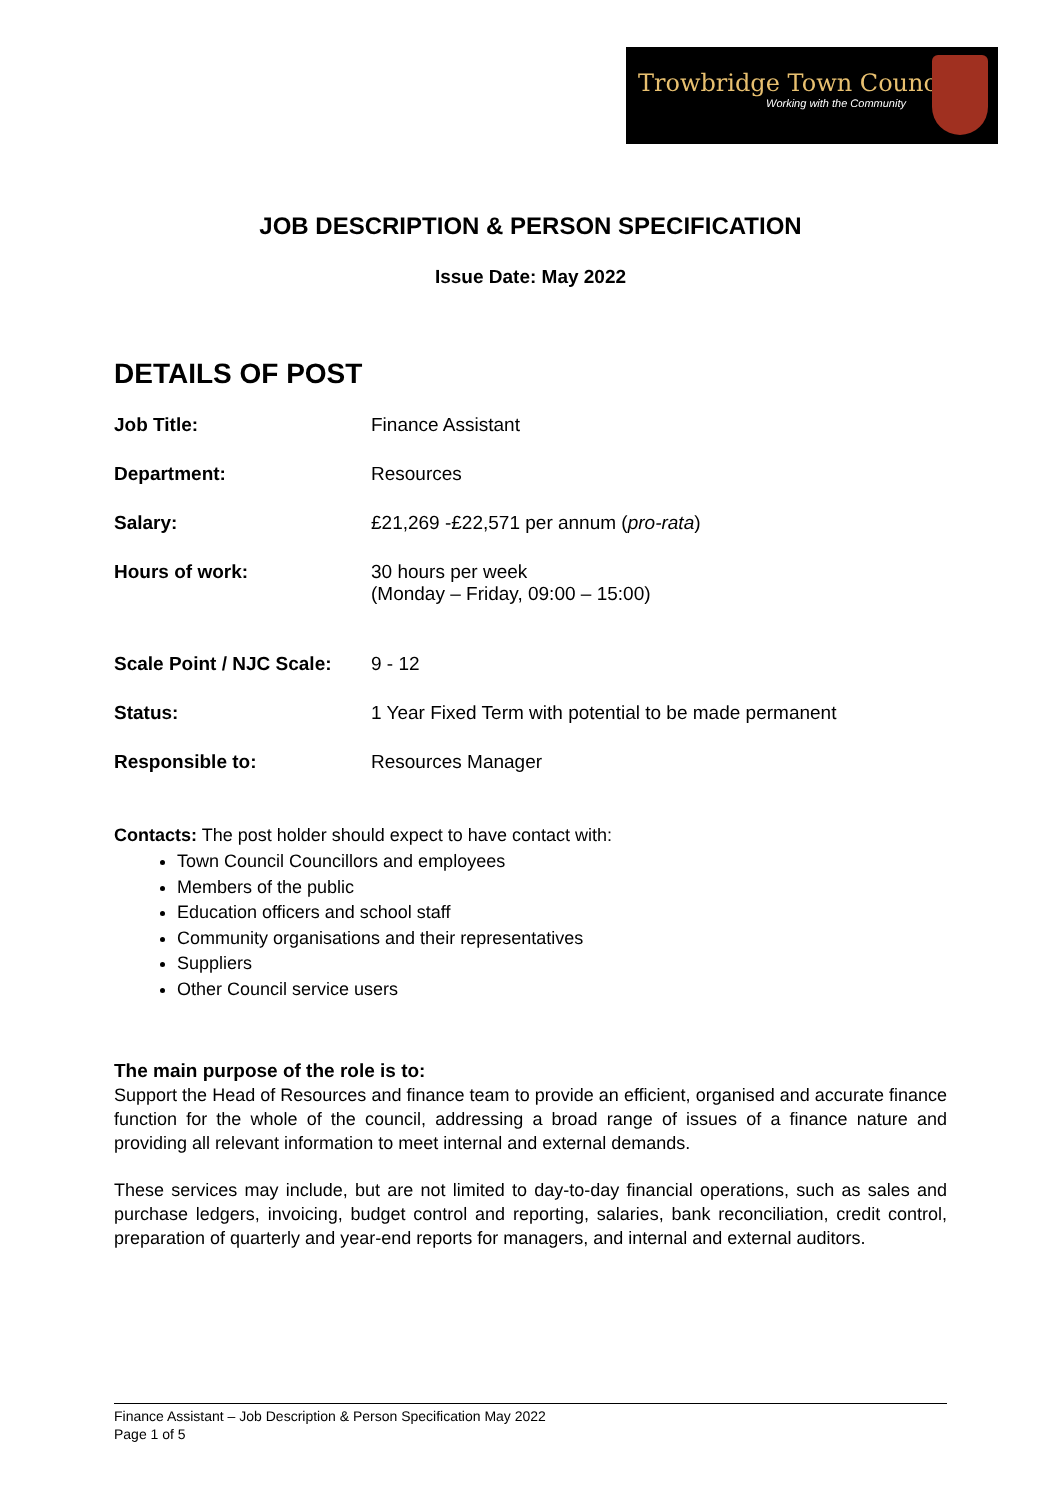Trowbridge Town Council
Working with the Community
JOB DESCRIPTION & PERSON SPECIFICATION
Issue Date: May 2022
DETAILS OF POST
Job Title: Finance Assistant
Department: Resources
Salary: £21,269 -£22,571 per annum (pro-rata)
Hours of work: 30 hours per week
(Monday – Friday, 09:00 – 15:00)
Scale Point / NJC Scale:
9 - 12
Status: 1 Year Fixed Term with potential to be made permanent
Responsible to: Resources Manager
Contacts: The post holder should expect to have contact with:
Town Council Councillors and employees
Members of the public
Education officers and school staff
Community organisations and their representatives
Suppliers
Other Council service users
The main purpose of the role is to:
Support the Head of Resources and finance team to provide an efficient, organised and accurate finance function for the whole of the council, addressing a broad range of issues of a finance nature and providing all relevant information to meet internal and external demands.
These services may include, but are not limited to day-to-day financial operations, such as sales and purchase ledgers, invoicing, budget control and reporting, salaries, bank reconciliation, credit control, preparation of quarterly and year-end reports for managers, and internal and external auditors.
Finance Assistant – Job Description & Person Specification May 2022
Page 1 of 5